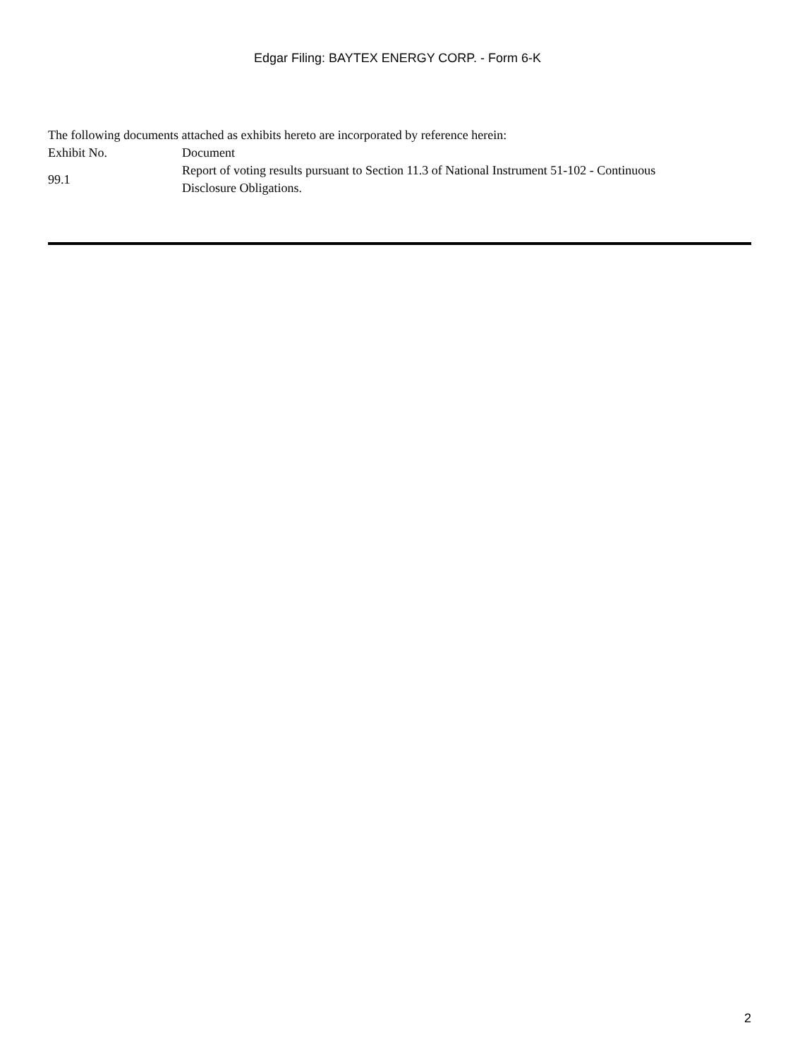Edgar Filing: BAYTEX ENERGY CORP. - Form 6-K
The following documents attached as exhibits hereto are incorporated by reference herein:
| Exhibit No. | Document |
| --- | --- |
| 99.1 | Report of voting results pursuant to Section 11.3 of National Instrument 51-102 - Continuous Disclosure Obligations. |
2